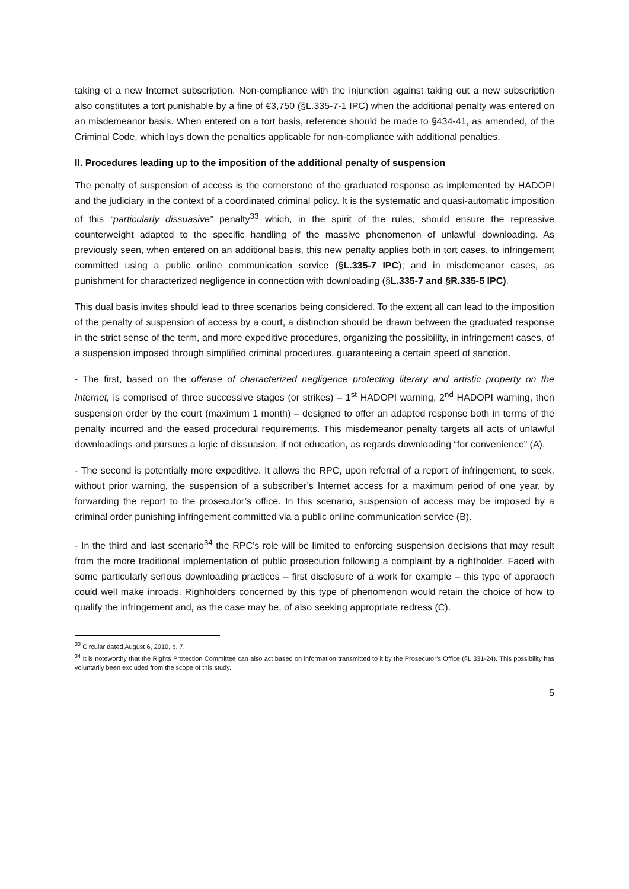taking ot a new Internet subscription. Non-compliance with the injunction against taking out a new subscription also constitutes a tort punishable by a fine of €3,750 (§L.335-7-1 IPC) when the additional penalty was entered on an misdemeanor basis. When entered on a tort basis, reference should be made to §434-41, as amended, of the Criminal Code, which lays down the penalties applicable for non-compliance with additional penalties.
II. Procedures leading up to the imposition of the additional penalty of suspension
The penalty of suspension of access is the cornerstone of the graduated response as implemented by HADOPI and the judiciary in the context of a coordinated criminal policy. It is the systematic and quasi-automatic imposition of this “particularly dissuasive” penalty<sup>33</sup> which, in the spirit of the rules, should ensure the repressive counterweight adapted to the specific handling of the massive phenomenon of unlawful downloading. As previously seen, when entered on an additional basis, this new penalty applies both in tort cases, to infringement committed using a public online communication service (§L.335-7 IPC); and in misdemeanor cases, as punishment for characterized negligence in connection with downloading (§L.335-7 and §R.335-5 IPC).
This dual basis invites should lead to three scenarios being considered. To the extent all can lead to the imposition of the penalty of suspension of access by a court, a distinction should be drawn between the graduated response in the strict sense of the term, and more expeditive procedures, organizing the possibility, in infringement cases, of a suspension imposed through simplified criminal procedures, guaranteeing a certain speed of sanction.
- The first, based on the offense of characterized negligence protecting literary and artistic property on the Internet, is comprised of three successive stages (or strikes) – 1<sup>st</sup> HADOPI warning, 2<sup>nd</sup> HADOPI warning, then suspension order by the court (maximum 1 month) – designed to offer an adapted response both in terms of the penalty incurred and the eased procedural requirements. This misdemeanor penalty targets all acts of unlawful downloadings and pursues a logic of dissuasion, if not education, as regards downloading “for convenience” (A).
- The second is potentially more expeditive. It allows the RPC, upon referral of a report of infringement, to seek, without prior warning, the suspension of a subscriber’s Internet access for a maximum period of one year, by forwarding the report to the prosecutor’s office. In this scenario, suspension of access may be imposed by a criminal order punishing infringement committed via a public online communication service (B).
- In the third and last scenario<sup>34</sup> the RPC’s role will be limited to enforcing suspension decisions that may result from the more traditional implementation of public prosecution following a complaint by a rightholder. Faced with some particularly serious downloading practices – first disclosure of a work for example – this type of appraoch could well make inroads. Righholders concerned by this type of phenomenon would retain the choice of how to qualify the infringement and, as the case may be, of also seeking appropriate redress (C).
<sup>33</sup> Circular dated August 6, 2010, p. 7.
<sup>34</sup> It is noteworthy that the Rights Protection Committee can also act based on information transmitted to it by the Prosecutor’s Office (§L.331-24). This possibility has voluntarily been excluded from the scope of this study.
5